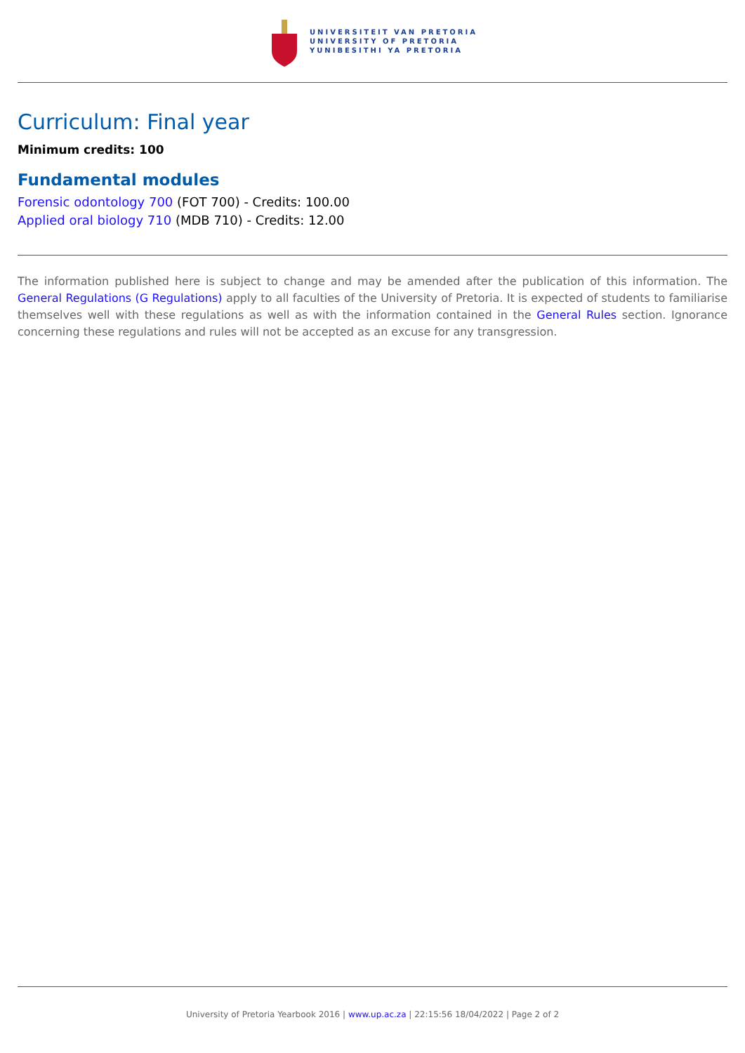UNIVERSITEIT VAN PRETORIA
UNIVERSITY OF PRETORIA
YUNIBESITHI YA PRETORIA
Curriculum: Final year
Minimum credits: 100
Fundamental modules
Forensic odontology 700 (FOT 700) - Credits: 100.00
Applied oral biology 710 (MDB 710) - Credits: 12.00
The information published here is subject to change and may be amended after the publication of this information. The General Regulations (G Regulations) apply to all faculties of the University of Pretoria. It is expected of students to familiarise themselves well with these regulations as well as with the information contained in the General Rules section. Ignorance concerning these regulations and rules will not be accepted as an excuse for any transgression.
University of Pretoria Yearbook 2016 | www.up.ac.za | 22:15:56 18/04/2022 | Page 2 of 2